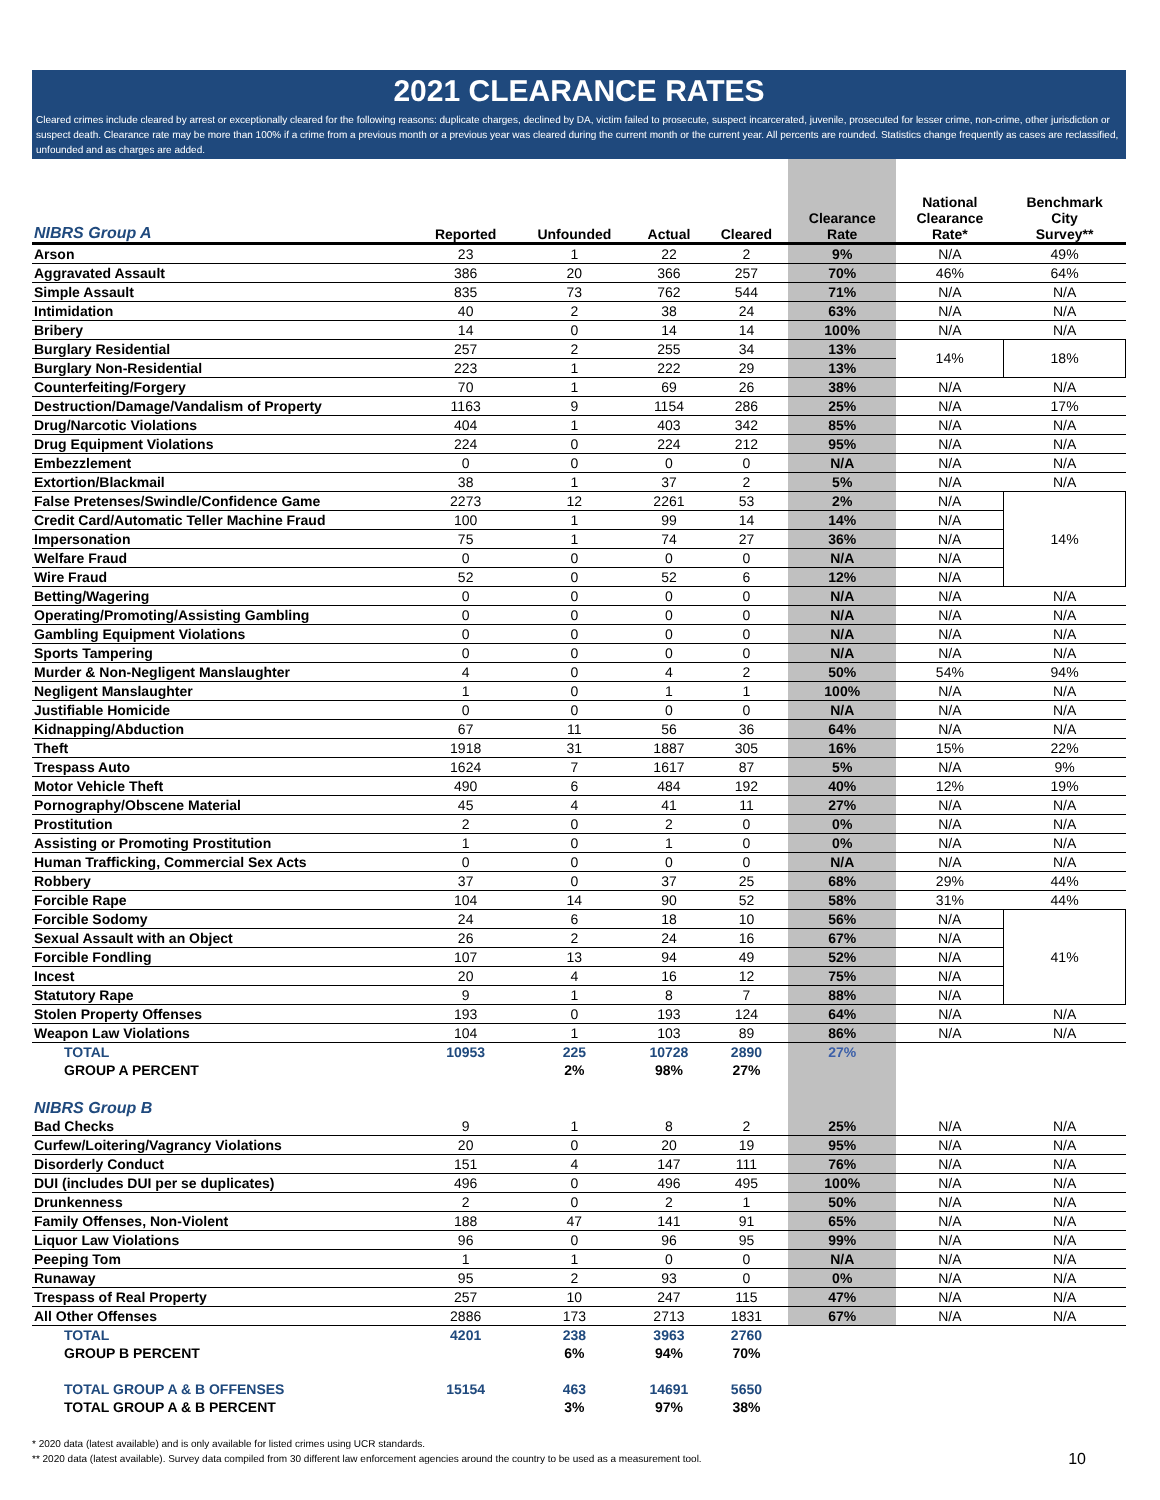2021 CLEARANCE RATES
Cleared crimes include cleared by arrest or exceptionally cleared for the following reasons: duplicate charges, declined by DA, victim failed to prosecute, suspect incarcerated, juvenile, prosecuted for lesser crime, non-crime, other jurisdiction or suspect death. Clearance rate may be more than 100% if a crime from a previous month or a previous year was cleared during the current month or the current year. All percents are rounded. Statistics change frequently as cases are reclassified, unfounded and as charges are added.
| NIBRS Group A | Reported | Unfounded | Actual | Cleared | Clearance Rate | National Clearance Rate* | Benchmark City Survey** |
| --- | --- | --- | --- | --- | --- | --- | --- |
| Arson | 23 | 1 | 22 | 2 | 9% | N/A | 49% |
| Aggravated Assault | 386 | 20 | 366 | 257 | 70% | 46% | 64% |
| Simple Assault | 835 | 73 | 762 | 544 | 71% | N/A | N/A |
| Intimidation | 40 | 2 | 38 | 24 | 63% | N/A | N/A |
| Bribery | 14 | 0 | 14 | 14 | 100% | N/A | N/A |
| Burglary Residential | 257 | 2 | 255 | 34 | 13% | 14% | 18% |
| Burglary Non-Residential | 223 | 1 | 222 | 29 | 13% | | |
| Counterfeiting/Forgery | 70 | 1 | 69 | 26 | 38% | N/A | N/A |
| Destruction/Damage/Vandalism of Property | 1163 | 9 | 1154 | 286 | 25% | N/A | 17% |
| Drug/Narcotic Violations | 404 | 1 | 403 | 342 | 85% | N/A | N/A |
| Drug Equipment Violations | 224 | 0 | 224 | 212 | 95% | N/A | N/A |
| Embezzlement | 0 | 0 | 0 | 0 | N/A | N/A | N/A |
| Extortion/Blackmail | 38 | 1 | 37 | 2 | 5% | N/A | N/A |
| False Pretenses/Swindle/Confidence Game | 2273 | 12 | 2261 | 53 | 2% | N/A | 14% |
| Credit Card/Automatic Teller Machine Fraud | 100 | 1 | 99 | 14 | 14% | N/A | |
| Impersonation | 75 | 1 | 74 | 27 | 36% | N/A | |
| Welfare Fraud | 0 | 0 | 0 | 0 | N/A | N/A | |
| Wire Fraud | 52 | 0 | 52 | 6 | 12% | N/A | |
| Betting/Wagering | 0 | 0 | 0 | 0 | N/A | N/A | N/A |
| Operating/Promoting/Assisting Gambling | 0 | 0 | 0 | 0 | N/A | N/A | N/A |
| Gambling Equipment Violations | 0 | 0 | 0 | 0 | N/A | N/A | N/A |
| Sports Tampering | 0 | 0 | 0 | 0 | N/A | N/A | N/A |
| Murder & Non-Negligent Manslaughter | 4 | 0 | 4 | 2 | 50% | 54% | 94% |
| Negligent Manslaughter | 1 | 0 | 1 | 1 | 100% | N/A | N/A |
| Justifiable Homicide | 0 | 0 | 0 | 0 | N/A | N/A | N/A |
| Kidnapping/Abduction | 67 | 11 | 56 | 36 | 64% | N/A | N/A |
| Theft | 1918 | 31 | 1887 | 305 | 16% | 15% | 22% |
| Trespass Auto | 1624 | 7 | 1617 | 87 | 5% | N/A | 9% |
| Motor Vehicle Theft | 490 | 6 | 484 | 192 | 40% | 12% | 19% |
| Pornography/Obscene Material | 45 | 4 | 41 | 11 | 27% | N/A | N/A |
| Prostitution | 2 | 0 | 2 | 0 | 0% | N/A | N/A |
| Assisting or Promoting Prostitution | 1 | 0 | 1 | 0 | 0% | N/A | N/A |
| Human Trafficking, Commercial Sex Acts | 0 | 0 | 0 | 0 | N/A | N/A | N/A |
| Robbery | 37 | 0 | 37 | 25 | 68% | 29% | 44% |
| Forcible Rape | 104 | 14 | 90 | 52 | 58% | 31% | 44% |
| Forcible Sodomy | 24 | 6 | 18 | 10 | 56% | N/A | 41% |
| Sexual Assault with an Object | 26 | 2 | 24 | 16 | 67% | N/A | |
| Forcible Fondling | 107 | 13 | 94 | 49 | 52% | N/A | |
| Incest | 20 | 4 | 16 | 12 | 75% | N/A | |
| Statutory Rape | 9 | 1 | 8 | 7 | 88% | N/A | |
| Stolen Property Offenses | 193 | 0 | 193 | 124 | 64% | N/A | N/A |
| Weapon Law Violations | 104 | 1 | 103 | 89 | 86% | N/A | N/A |
| TOTAL | 10953 | 225 | 10728 | 2890 | 27% | | |
| GROUP A PERCENT | | 2% | 98% | 27% | | | |
| NIBRS Group B | | | | | | | |
| Bad Checks | 9 | 1 | 8 | 2 | 25% | N/A | N/A |
| Curfew/Loitering/Vagrancy Violations | 20 | 0 | 20 | 19 | 95% | N/A | N/A |
| Disorderly Conduct | 151 | 4 | 147 | 111 | 76% | N/A | N/A |
| DUI (includes DUI per se duplicates) | 496 | 0 | 496 | 495 | 100% | N/A | N/A |
| Drunkenness | 2 | 0 | 2 | 1 | 50% | N/A | N/A |
| Family Offenses, Non-Violent | 188 | 47 | 141 | 91 | 65% | N/A | N/A |
| Liquor Law Violations | 96 | 0 | 96 | 95 | 99% | N/A | N/A |
| Peeping Tom | 1 | 1 | 0 | 0 | N/A | N/A | N/A |
| Runaway | 95 | 2 | 93 | 0 | 0% | N/A | N/A |
| Trespass of Real Property | 257 | 10 | 247 | 115 | 47% | N/A | N/A |
| All Other Offenses | 2886 | 173 | 2713 | 1831 | 67% | N/A | N/A |
| TOTAL | 4201 | 238 | 3963 | 2760 | | | |
| GROUP B PERCENT | | 6% | 94% | 70% | | | |
| TOTAL GROUP A & B OFFENSES | 15154 | 463 | 14691 | 5650 | | | |
| TOTAL GROUP A & B PERCENT | | 3% | 97% | 38% | | | |
* 2020 data (latest available) and is only available for listed crimes using UCR standards.
** 2020 data (latest available). Survey data compiled from 30 different law enforcement agencies around the country to be used as a measurement tool. 10